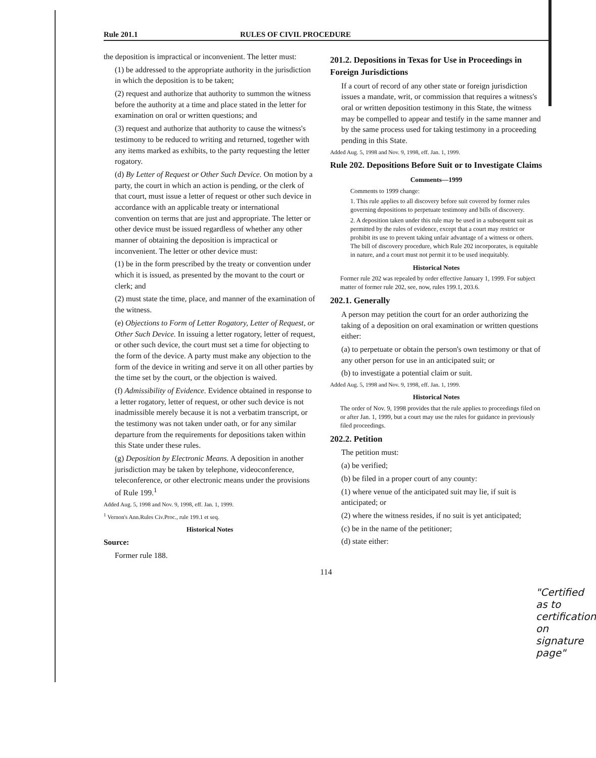Rule 201.1 RULES OF CIVIL PROCEDURE
the deposition is impractical or inconvenient. The letter must:
(1) be addressed to the appropriate authority in the jurisdiction in which the deposition is to be taken;
(2) request and authorize that authority to summon the witness before the authority at a time and place stated in the letter for examination on oral or written questions; and
(3) request and authorize that authority to cause the witness's testimony to be reduced to writing and returned, together with any items marked as exhibits, to the party requesting the letter rogatory.
(d) By Letter of Request or Other Such Device. On motion by a party, the court in which an action is pending, or the clerk of that court, must issue a letter of request or other such device in accordance with an applicable treaty or international convention on terms that are just and appropriate. The letter or other device must be issued regardless of whether any other manner of obtaining the deposition is impractical or inconvenient. The letter or other device must:
(1) be in the form prescribed by the treaty or convention under which it is issued, as presented by the movant to the court or clerk; and
(2) must state the time, place, and manner of the examination of the witness.
(e) Objections to Form of Letter Rogatory, Letter of Request, or Other Such Device. In issuing a letter rogatory, letter of request, or other such device, the court must set a time for objecting to the form of the device. A party must make any objection to the form of the device in writing and serve it on all other parties by the time set by the court, or the objection is waived.
(f) Admissibility of Evidence. Evidence obtained in response to a letter rogatory, letter of request, or other such device is not inadmissible merely because it is not a verbatim transcript, or the testimony was not taken under oath, or for any similar departure from the requirements for depositions taken within this State under these rules.
(g) Deposition by Electronic Means. A deposition in another jurisdiction may be taken by telephone, videoconference, teleconference, or other electronic means under the provisions of Rule 199.<sup>1</sup>
Added Aug. 5, 1998 and Nov. 9, 1998, eff. Jan. 1, 1999.
<sup>1</sup> Vernon's Ann.Rules Civ.Proc., rule 199.1 et seq.
Historical Notes
Source:
Former rule 188.
201.2. Depositions in Texas for Use in Proceedings in Foreign Jurisdictions
If a court of record of any other state or foreign jurisdiction issues a mandate, writ, or commission that requires a witness's oral or written deposition testimony in this State, the witness may be compelled to appear and testify in the same manner and by the same process used for taking testimony in a proceeding pending in this State.
Added Aug. 5, 1998 and Nov. 9, 1998, eff. Jan. 1, 1999.
Rule 202. Depositions Before Suit or to Investigate Claims
Comments—1999
Comments to 1999 change:
1. This rule applies to all discovery before suit covered by former rules governing depositions to perpetuate testimony and bills of discovery.
2. A deposition taken under this rule may be used in a subsequent suit as permitted by the rules of evidence, except that a court may restrict or prohibit its use to prevent taking unfair advantage of a witness or others. The bill of discovery procedure, which Rule 202 incorporates, is equitable in nature, and a court must not permit it to be used inequitably.
Historical Notes
Former rule 202 was repealed by order effective January 1, 1999. For subject matter of former rule 202, see, now, rules 199.1, 203.6.
202.1. Generally
A person may petition the court for an order authorizing the taking of a deposition on oral examination or written questions either:
(a) to perpetuate or obtain the person's own testimony or that of any other person for use in an anticipated suit; or
(b) to investigate a potential claim or suit.
Added Aug. 5, 1998 and Nov. 9, 1998, eff. Jan. 1, 1999.
Historical Notes
The order of Nov. 9, 1998 provides that the rule applies to proceedings filed on or after Jan. 1, 1999, but a court may use the rules for guidance in previously filed proceedings.
202.2. Petition
The petition must:
(a) be verified;
(b) be filed in a proper court of any county:
(1) where venue of the anticipated suit may lie, if suit is anticipated; or
(2) where the witness resides, if no suit is yet anticipated;
(c) be in the name of the petitioner;
(d) state either:
114
"Certified as to certification on signature page"